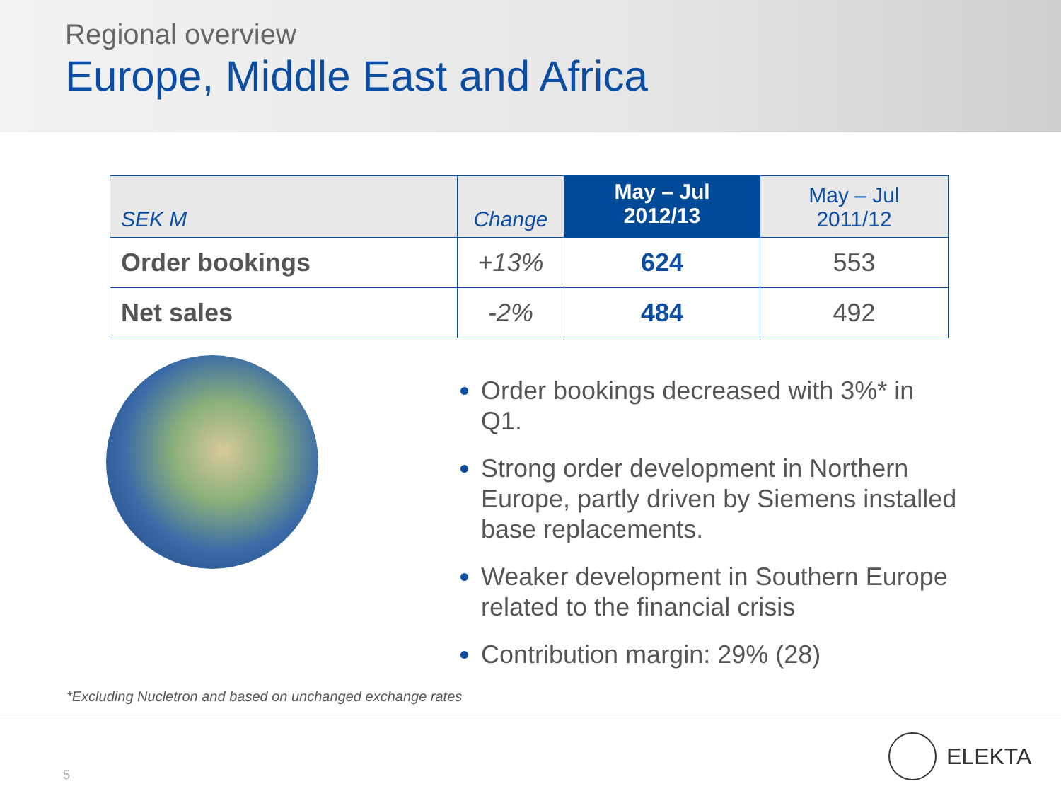Regional overview
Europe, Middle East and Africa
| SEK M | Change | May – Jul 2012/13 | May – Jul 2011/12 |
| --- | --- | --- | --- |
| Order bookings | +13% | 624 | 553 |
| Net sales | -2% | 484 | 492 |
Order bookings decreased with 3%* in Q1.
Strong order development in Northern Europe, partly driven by Siemens installed base replacements.
Weaker development in Southern Europe related to the financial crisis
Contribution margin: 29% (28)
*Excluding Nucletron and based on unchanged exchange rates
5
ELEKTA